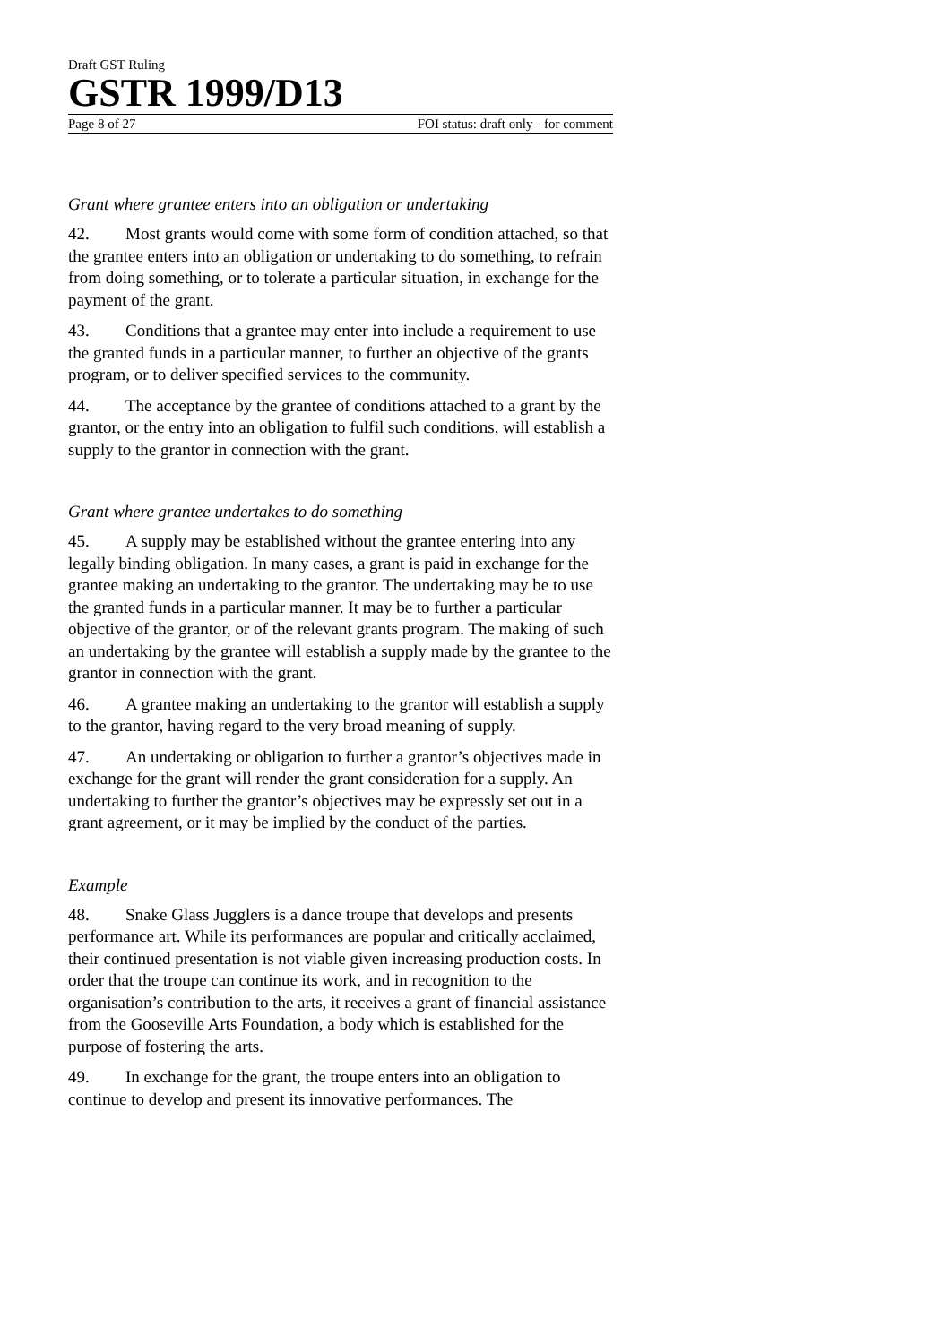Draft GST Ruling
GSTR 1999/D13
Page 8 of 27 FOI status: draft only - for comment
Grant where grantee enters into an obligation or undertaking
42. Most grants would come with some form of condition attached, so that the grantee enters into an obligation or undertaking to do something, to refrain from doing something, or to tolerate a particular situation, in exchange for the payment of the grant.
43. Conditions that a grantee may enter into include a requirement to use the granted funds in a particular manner, to further an objective of the grants program, or to deliver specified services to the community.
44. The acceptance by the grantee of conditions attached to a grant by the grantor, or the entry into an obligation to fulfil such conditions, will establish a supply to the grantor in connection with the grant.
Grant where grantee undertakes to do something
45. A supply may be established without the grantee entering into any legally binding obligation. In many cases, a grant is paid in exchange for the grantee making an undertaking to the grantor. The undertaking may be to use the granted funds in a particular manner. It may be to further a particular objective of the grantor, or of the relevant grants program. The making of such an undertaking by the grantee will establish a supply made by the grantee to the grantor in connection with the grant.
46. A grantee making an undertaking to the grantor will establish a supply to the grantor, having regard to the very broad meaning of supply.
47. An undertaking or obligation to further a grantor’s objectives made in exchange for the grant will render the grant consideration for a supply. An undertaking to further the grantor’s objectives may be expressly set out in a grant agreement, or it may be implied by the conduct of the parties.
Example
48. Snake Glass Jugglers is a dance troupe that develops and presents performance art. While its performances are popular and critically acclaimed, their continued presentation is not viable given increasing production costs. In order that the troupe can continue its work, and in recognition to the organisation’s contribution to the arts, it receives a grant of financial assistance from the Gooseville Arts Foundation, a body which is established for the purpose of fostering the arts.
49. In exchange for the grant, the troupe enters into an obligation to continue to develop and present its innovative performances. The